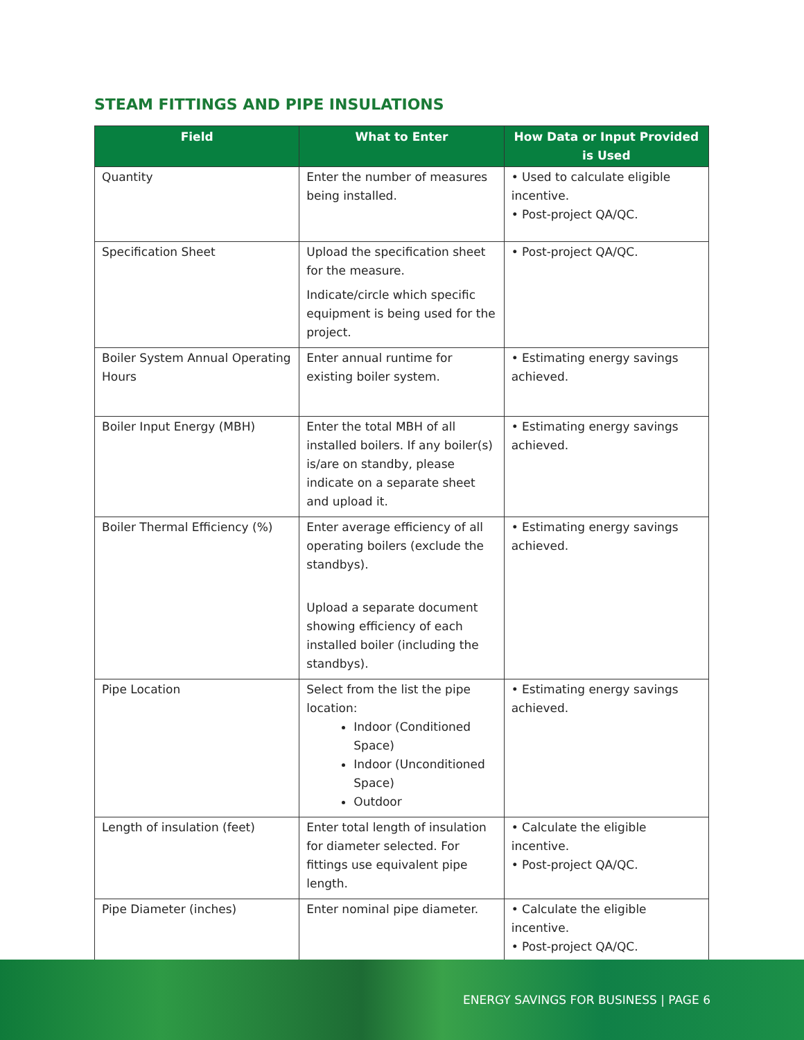STEAM FITTINGS AND PIPE INSULATIONS
| Field | What to Enter | How Data or Input Provided is Used |
| --- | --- | --- |
| Quantity | Enter the number of measures being installed. | • Used to calculate eligible incentive. • Post-project QA/QC. |
| Specification Sheet | Upload the specification sheet for the measure. Indicate/circle which specific equipment is being used for the project. | • Post-project QA/QC. |
| Boiler System Annual Operating Hours | Enter annual runtime for existing boiler system. | • Estimating energy savings achieved. |
| Boiler Input Energy (MBH) | Enter the total MBH of all installed boilers. If any boiler(s) is/are on standby, please indicate on a separate sheet and upload it. | • Estimating energy savings achieved. |
| Boiler Thermal Efficiency (%) | Enter average efficiency of all operating boilers (exclude the standbys). Upload a separate document showing efficiency of each installed boiler (including the standbys). | • Estimating energy savings achieved. |
| Pipe Location | Select from the list the pipe location: Indoor (Conditioned Space) Indoor (Unconditioned Space) Outdoor | • Estimating energy savings achieved. |
| Length of insulation (feet) | Enter total length of insulation for diameter selected. For fittings use equivalent pipe length. | • Calculate the eligible incentive. • Post-project QA/QC. |
| Pipe Diameter (inches) | Enter nominal pipe diameter. | • Calculate the eligible incentive. • Post-project QA/QC. |
ENERGY SAVINGS FOR BUSINESS | PAGE 6